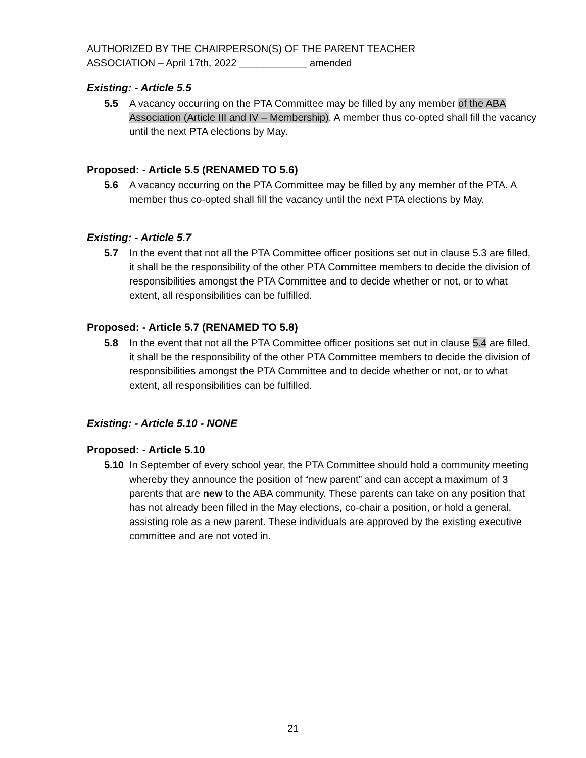AUTHORIZED BY THE CHAIRPERSON(S) OF THE PARENT TEACHER
ASSOCIATION – April 17th, 2022 ____________ amended
Existing: - Article 5.5
5.5 A vacancy occurring on the PTA Committee may be filled by any member of the ABA Association (Article III and IV – Membership). A member thus co-opted shall fill the vacancy until the next PTA elections by May.
Proposed: - Article 5.5 (RENAMED TO 5.6)
5.6 A vacancy occurring on the PTA Committee may be filled by any member of the PTA. A member thus co-opted shall fill the vacancy until the next PTA elections by May.
Existing: - Article 5.7
5.7 In the event that not all the PTA Committee officer positions set out in clause 5.3 are filled, it shall be the responsibility of the other PTA Committee members to decide the division of responsibilities amongst the PTA Committee and to decide whether or not, or to what extent, all responsibilities can be fulfilled.
Proposed: - Article 5.7 (RENAMED TO 5.8)
5.8 In the event that not all the PTA Committee officer positions set out in clause 5.4 are filled, it shall be the responsibility of the other PTA Committee members to decide the division of responsibilities amongst the PTA Committee and to decide whether or not, or to what extent, all responsibilities can be fulfilled.
Existing: - Article 5.10 - NONE
Proposed: - Article 5.10
5.10 In September of every school year, the PTA Committee should hold a community meeting whereby they announce the position of “new parent” and can accept a maximum of 3 parents that are new to the ABA community. These parents can take on any position that has not already been filled in the May elections, co-chair a position, or hold a general, assisting role as a new parent. These individuals are approved by the existing executive committee and are not voted in.
21